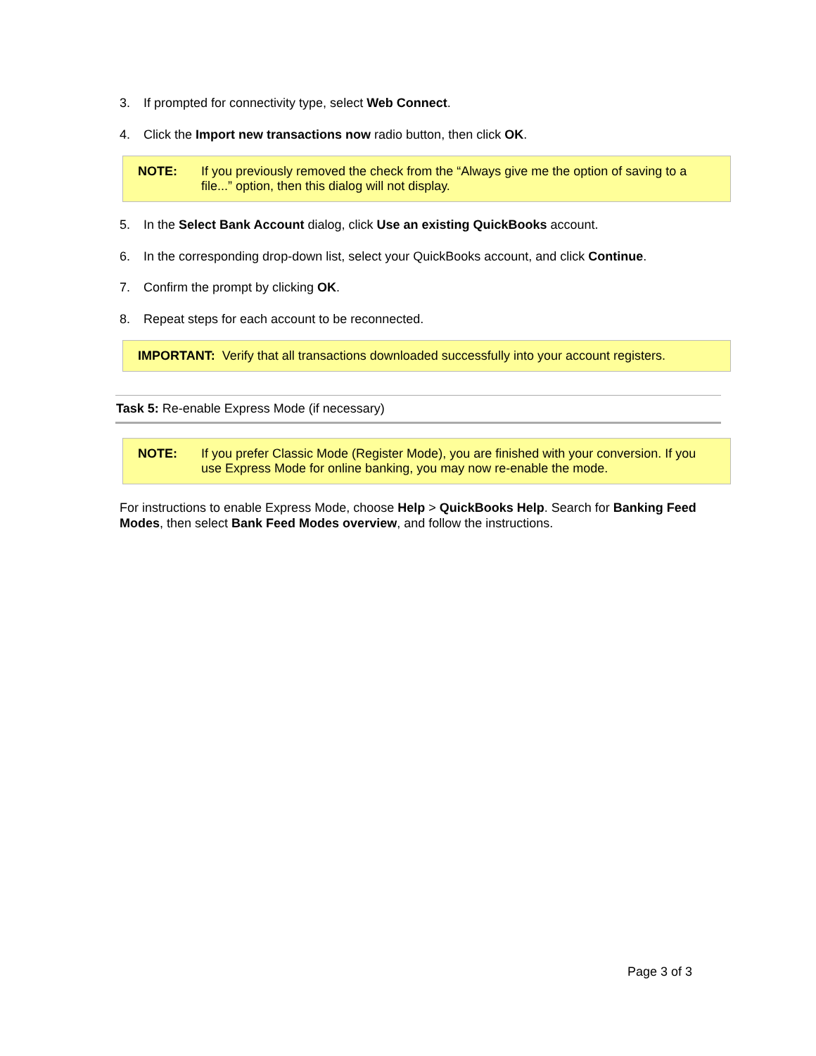3. If prompted for connectivity type, select Web Connect.
4. Click the Import new transactions now radio button, then click OK.
NOTE: If you previously removed the check from the “Always give me the option of saving to a file...” option, then this dialog will not display.
5. In the Select Bank Account dialog, click Use an existing QuickBooks account.
6. In the corresponding drop-down list, select your QuickBooks account, and click Continue.
7. Confirm the prompt by clicking OK.
8. Repeat steps for each account to be reconnected.
IMPORTANT: Verify that all transactions downloaded successfully into your account registers.
Task 5: Re-enable Express Mode (if necessary)
NOTE: If you prefer Classic Mode (Register Mode), you are finished with your conversion. If you use Express Mode for online banking, you may now re-enable the mode.
For instructions to enable Express Mode, choose Help > QuickBooks Help. Search for Banking Feed Modes, then select Bank Feed Modes overview, and follow the instructions.
Page 3 of 3